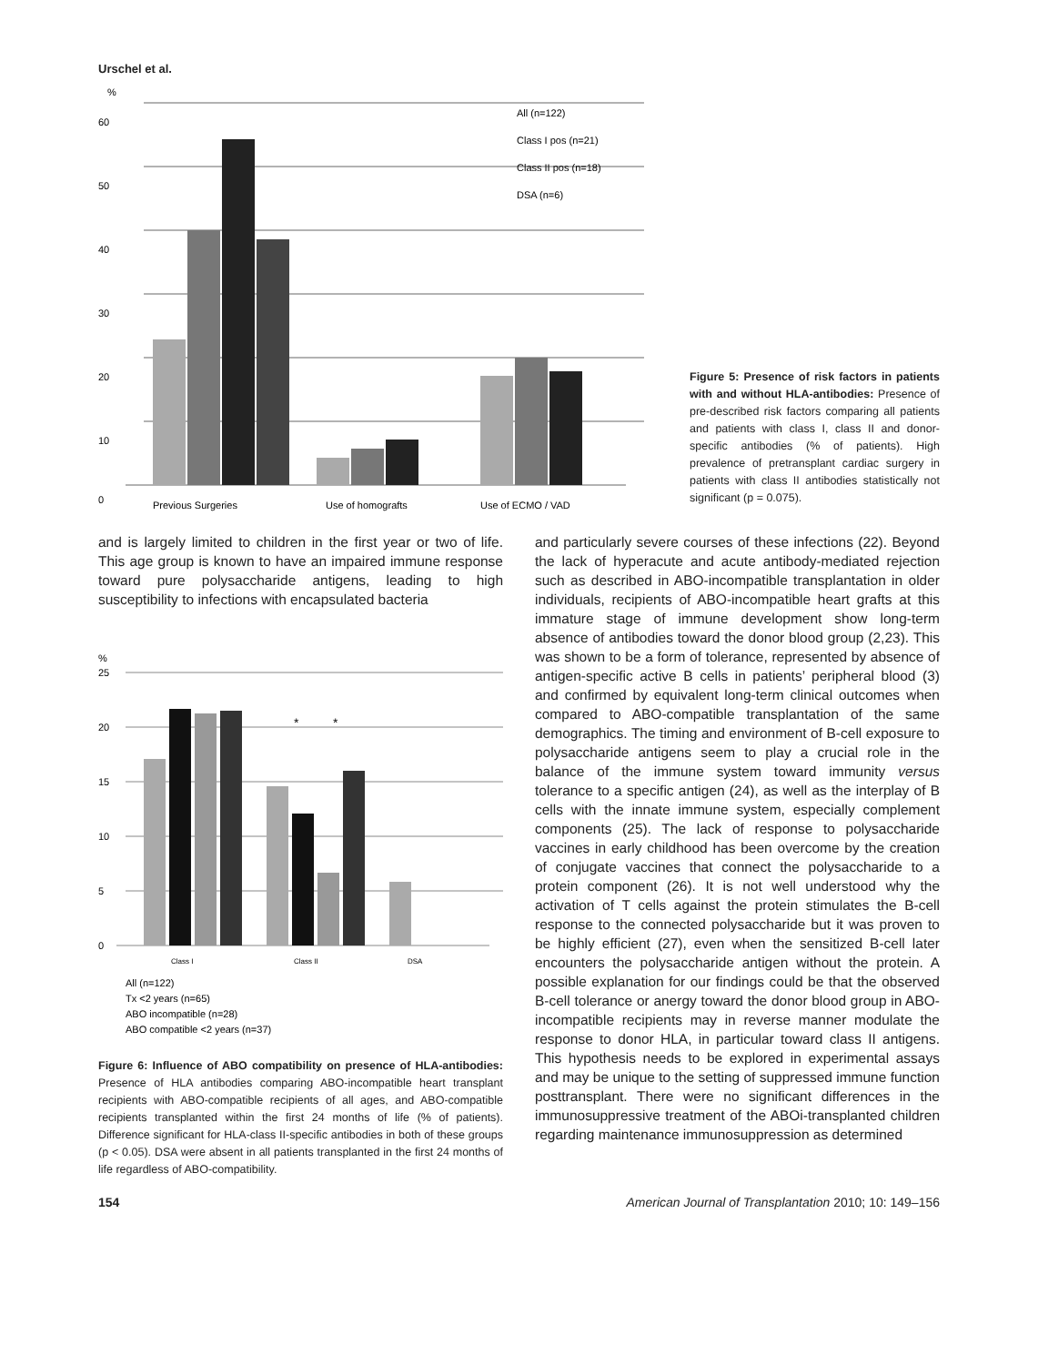Urschel et al.
%
60
50
40
30
20
10
0
Previous Surgeries
Use of homografts
Use of ECMO / VAD
All (n=122)
Class I pos (n=21)
Class II pos (n=18)
DSA (n=6)
Figure 5: Presence of risk factors in patients with and without HLA-antibodies: Presence of pre-described risk factors comparing all patients and patients with class I, class II and donor-specific antibodies (% of patients). High prevalence of pretransplant cardiac surgery in patients with class II antibodies statistically not significant (p = 0.075).
and is largely limited to children in the first year or two of life. This age group is known to have an impaired immune response toward pure polysaccharide antigens, leading to high susceptibility to infections with encapsulated bacteria
%
25
20
15
10
5
0
*
*
Class I
Class II
DSA
All (n=122)
Tx <2 years (n=65)
ABO incompatible (n=28)
ABO compatible <2 years (n=37)
Figure 6: Influence of ABO compatibility on presence of HLA-antibodies: Presence of HLA antibodies comparing ABO-incompatible heart transplant recipients with ABO-compatible recipients of all ages, and ABO-compatible recipients transplanted within the first 24 months of life (% of patients). Difference significant for HLA-class II-specific antibodies in both of these groups (p < 0.05). DSA were absent in all patients transplanted in the first 24 months of life regardless of ABO-compatibility.
and particularly severe courses of these infections (22). Beyond the lack of hyperacute and acute antibody-mediated rejection such as described in ABO-incompatible transplantation in older individuals, recipients of ABO-incompatible heart grafts at this immature stage of immune development show long-term absence of antibodies toward the donor blood group (2,23). This was shown to be a form of tolerance, represented by absence of antigen-specific active B cells in patients’ peripheral blood (3) and confirmed by equivalent long-term clinical outcomes when compared to ABO-compatible transplantation of the same demographics. The timing and environment of B-cell exposure to polysaccharide antigens seem to play a crucial role in the balance of the immune system toward immunity versus tolerance to a specific antigen (24), as well as the interplay of B cells with the innate immune system, especially complement components (25). The lack of response to polysaccharide vaccines in early childhood has been overcome by the creation of conjugate vaccines that connect the polysaccharide to a protein component (26). It is not well understood why the activation of T cells against the protein stimulates the B-cell response to the connected polysaccharide but it was proven to be highly efficient (27), even when the sensitized B-cell later encounters the polysaccharide antigen without the protein. A possible explanation for our findings could be that the observed B-cell tolerance or anergy toward the donor blood group in ABO-incompatible recipients may in reverse manner modulate the response to donor HLA, in particular toward class II antigens. This hypothesis needs to be explored in experimental assays and may be unique to the setting of suppressed immune function posttransplant. There were no significant differences in the immunosuppressive treatment of the ABOi-transplanted children regarding maintenance immunosuppression as determined
154 American Journal of Transplantation 2010; 10: 149–156